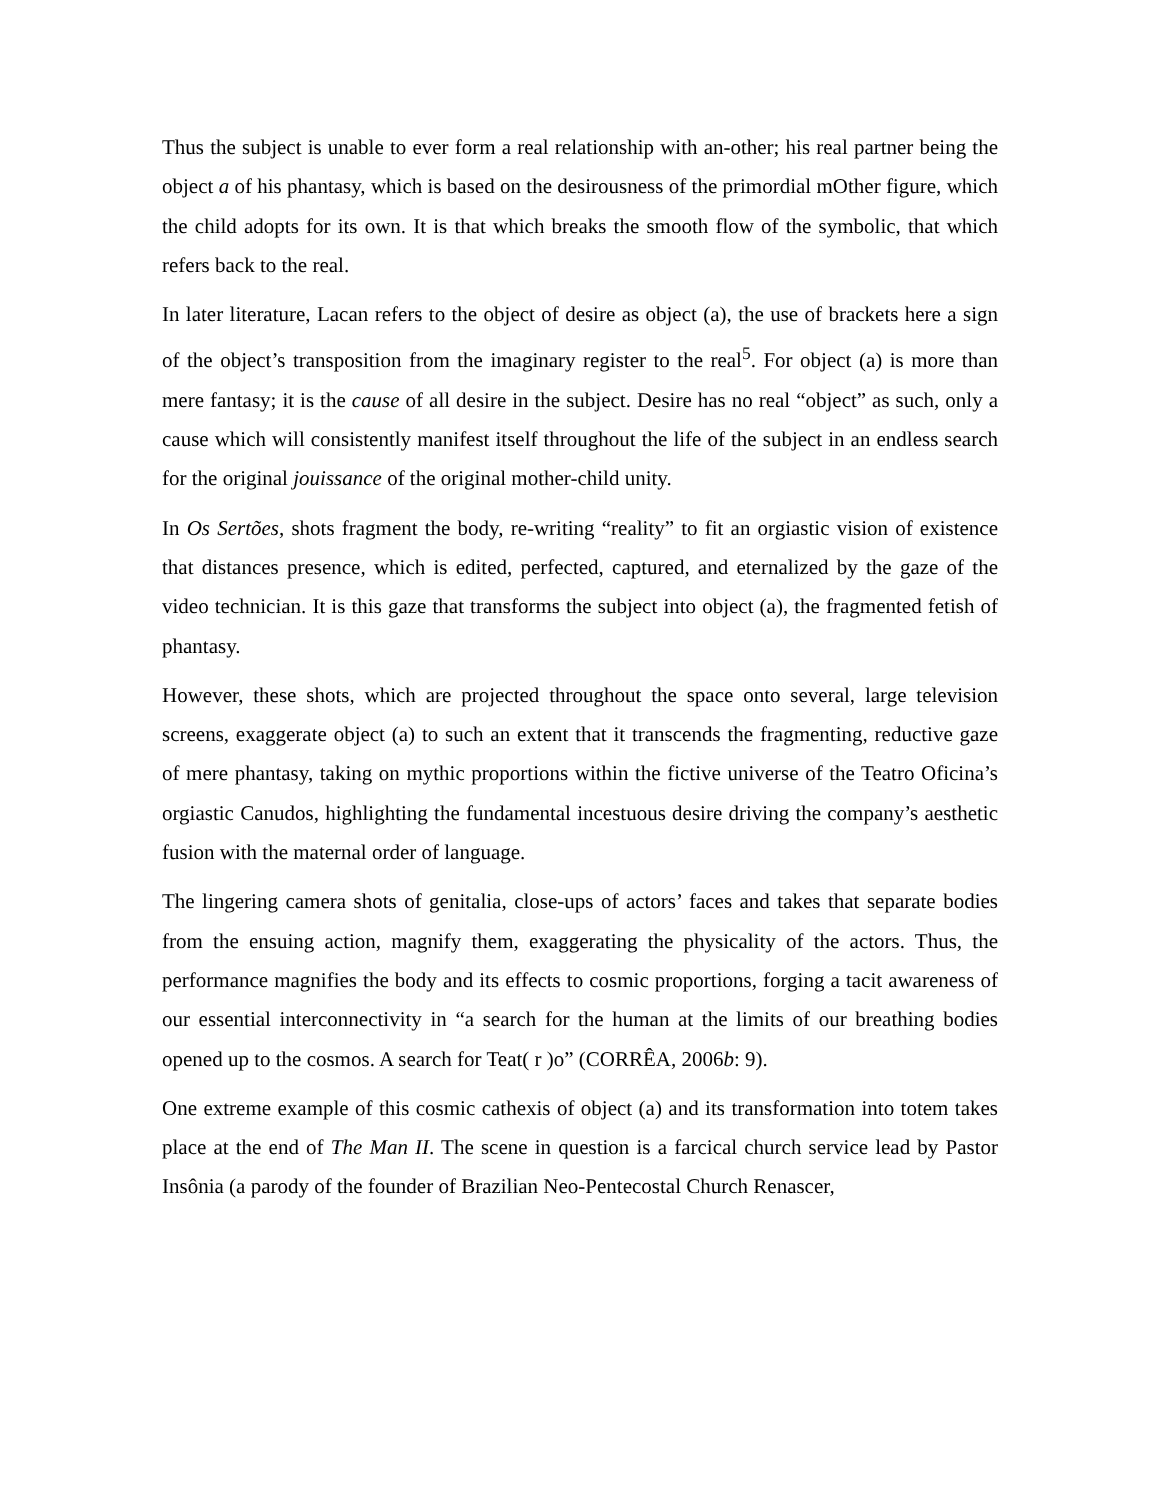Thus the subject is unable to ever form a real relationship with an-other; his real partner being the object a of his phantasy, which is based on the desirousness of the primordial mOther figure, which the child adopts for its own. It is that which breaks the smooth flow of the symbolic, that which refers back to the real.
In later literature, Lacan refers to the object of desire as object (a), the use of brackets here a sign of the object’s transposition from the imaginary register to the real<sup>5</sup>. For object (a) is more than mere fantasy; it is the cause of all desire in the subject. Desire has no real “object” as such, only a cause which will consistently manifest itself throughout the life of the subject in an endless search for the original jouissance of the original mother-child unity.
In Os Sertões, shots fragment the body, re-writing “reality” to fit an orgiastic vision of existence that distances presence, which is edited, perfected, captured, and eternalized by the gaze of the video technician. It is this gaze that transforms the subject into object (a), the fragmented fetish of phantasy.
However, these shots, which are projected throughout the space onto several, large television screens, exaggerate object (a) to such an extent that it transcends the fragmenting, reductive gaze of mere phantasy, taking on mythic proportions within the fictive universe of the Teatro Oficina’s orgiastic Canudos, highlighting the fundamental incestuous desire driving the company’s aesthetic fusion with the maternal order of language.
The lingering camera shots of genitalia, close-ups of actors’ faces and takes that separate bodies from the ensuing action, magnify them, exaggerating the physicality of the actors. Thus, the performance magnifies the body and its effects to cosmic proportions, forging a tacit awareness of our essential interconnectivity in “a search for the human at the limits of our breathing bodies opened up to the cosmos. A search for Teat( r )o” (CORRÊA, 2006b: 9).
One extreme example of this cosmic cathexis of object (a) and its transformation into totem takes place at the end of The Man II. The scene in question is a farcical church service lead by Pastor Insônia (a parody of the founder of Brazilian Neo-Pentecostal Church Renascer,